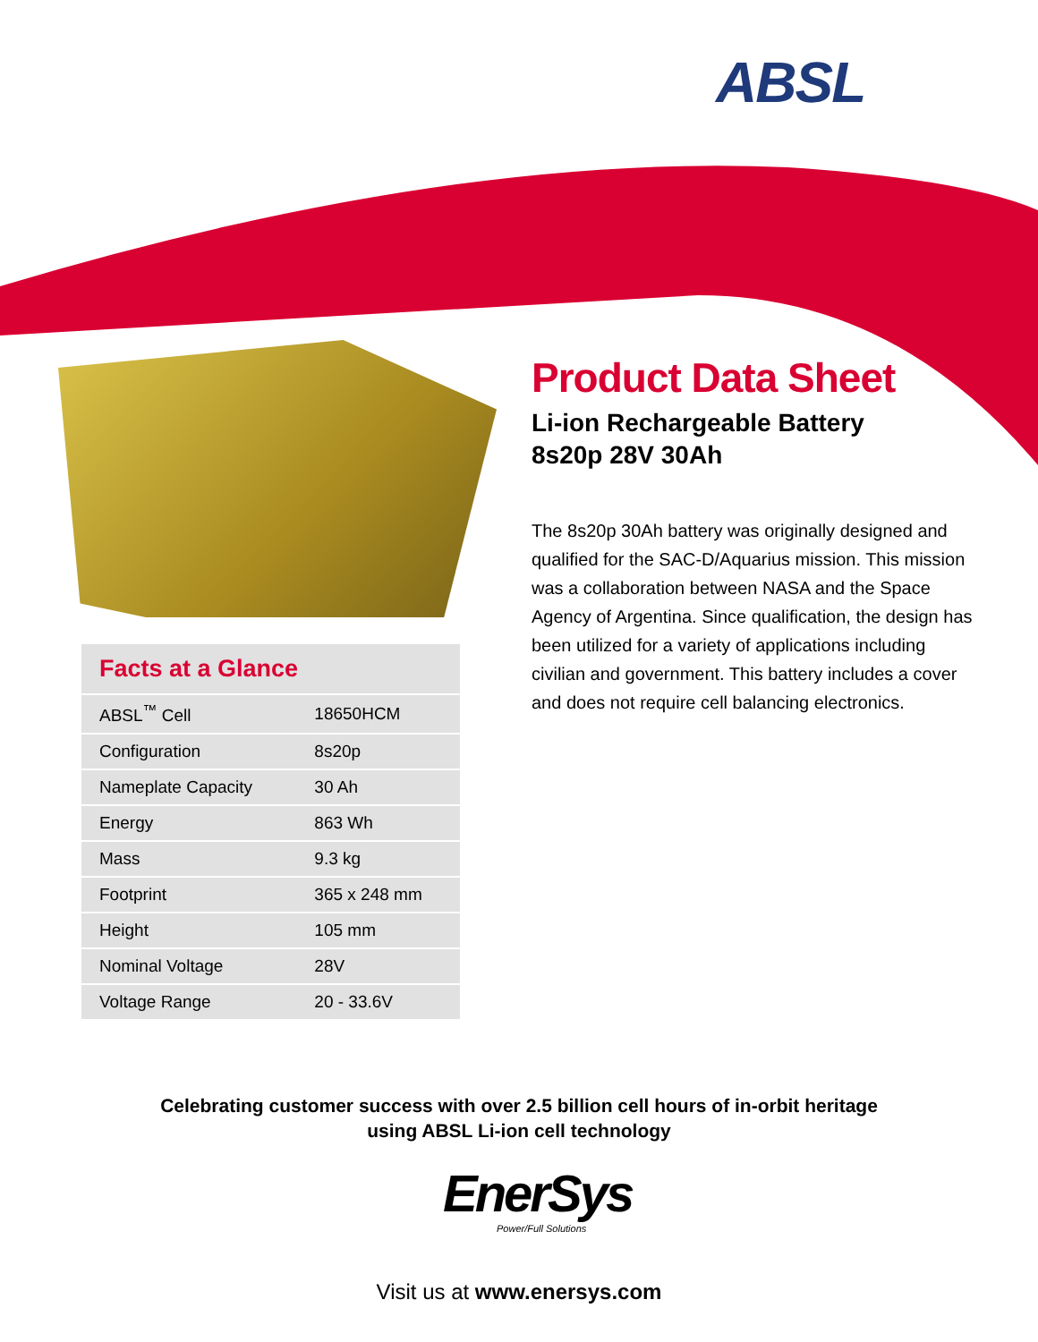ABSL
Product Data Sheet
Li-ion Rechargeable Battery
8s20p 28V 30Ah
The 8s20p 30Ah battery was originally designed and qualified for the SAC-D/Aquarius mission. This mission was a collaboration between NASA and the Space Agency of Argentina. Since qualification, the design has been utilized for a variety of applications including civilian and government. This battery includes a cover and does not require cell balancing electronics.
Facts at a Glance
| ABSL<sup>™</sup> Cell | 18650HCM |
| Configuration | 8s20p |
| Nameplate Capacity | 30 Ah |
| Energy | 863 Wh |
| Mass | 9.3 kg |
| Footprint | 365 x 248 mm |
| Height | 105 mm |
| Nominal Voltage | 28V |
| Voltage Range | 20 - 33.6V |
Celebrating customer success with over 2.5 billion cell hours of in-orbit heritage
using ABSL Li-ion cell technology
EnerSys
Power/Full Solutions
Visit us at www.enersys.com